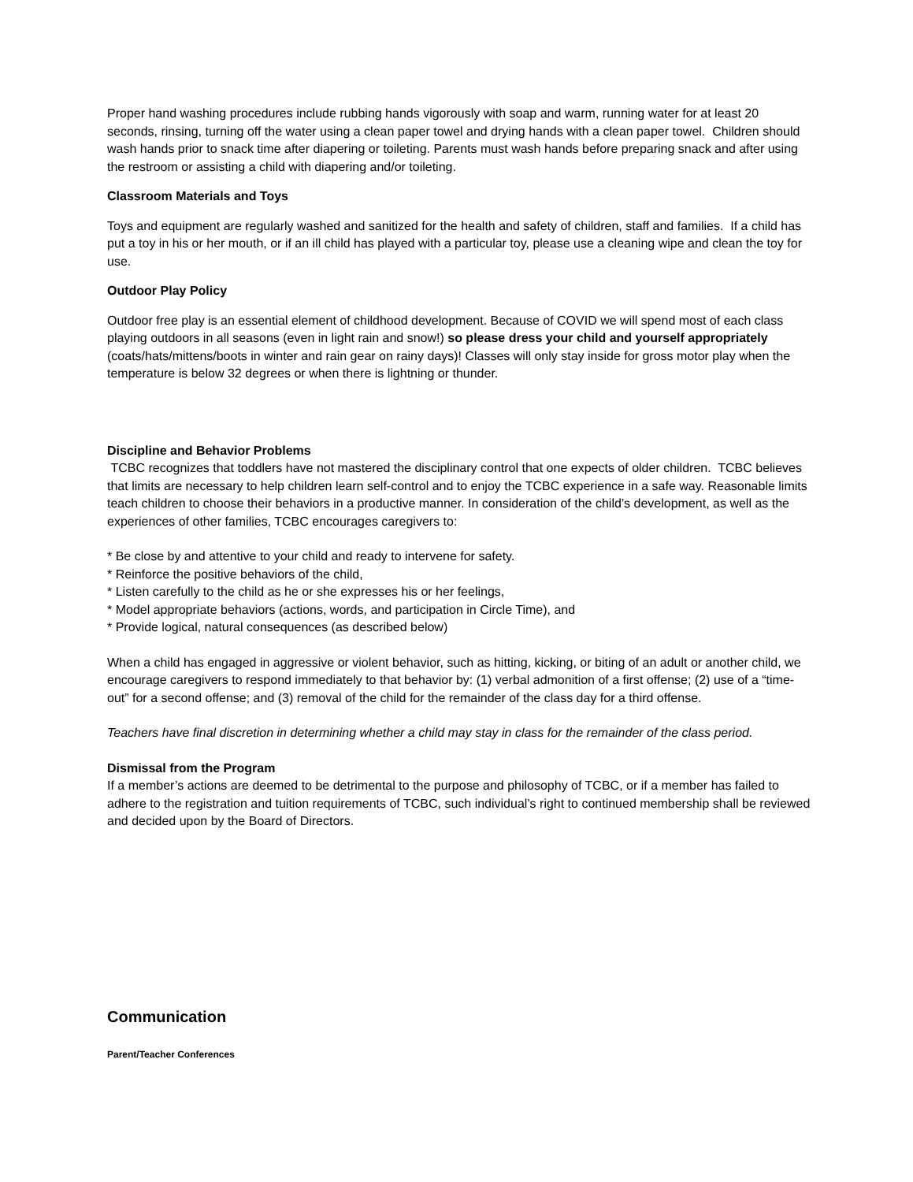Proper hand washing procedures include rubbing hands vigorously with soap and warm, running water for at least 20 seconds, rinsing, turning off the water using a clean paper towel and drying hands with a clean paper towel. Children should wash hands prior to snack time after diapering or toileting. Parents must wash hands before preparing snack and after using the restroom or assisting a child with diapering and/or toileting.
Classroom Materials and Toys
Toys and equipment are regularly washed and sanitized for the health and safety of children, staff and families. If a child has put a toy in his or her mouth, or if an ill child has played with a particular toy, please use a cleaning wipe and clean the toy for use.
Outdoor Play Policy
Outdoor free play is an essential element of childhood development. Because of COVID we will spend most of each class playing outdoors in all seasons (even in light rain and snow!) so please dress your child and yourself appropriately (coats/hats/mittens/boots in winter and rain gear on rainy days)! Classes will only stay inside for gross motor play when the temperature is below 32 degrees or when there is lightning or thunder.
Discipline and Behavior Problems
TCBC recognizes that toddlers have not mastered the disciplinary control that one expects of older children. TCBC believes that limits are necessary to help children learn self-control and to enjoy the TCBC experience in a safe way. Reasonable limits teach children to choose their behaviors in a productive manner. In consideration of the child’s development, as well as the experiences of other families, TCBC encourages caregivers to:
* Be close by and attentive to your child and ready to intervene for safety.
* Reinforce the positive behaviors of the child,
* Listen carefully to the child as he or she expresses his or her feelings,
* Model appropriate behaviors (actions, words, and participation in Circle Time), and
* Provide logical, natural consequences (as described below)
When a child has engaged in aggressive or violent behavior, such as hitting, kicking, or biting of an adult or another child, we encourage caregivers to respond immediately to that behavior by: (1) verbal admonition of a first offense; (2) use of a “time-out” for a second offense; and (3) removal of the child for the remainder of the class day for a third offense.
Teachers have final discretion in determining whether a child may stay in class for the remainder of the class period.
Dismissal from the Program
If a member’s actions are deemed to be detrimental to the purpose and philosophy of TCBC, or if a member has failed to adhere to the registration and tuition requirements of TCBC, such individual’s right to continued membership shall be reviewed and decided upon by the Board of Directors.
Communication
Parent/Teacher Conferences